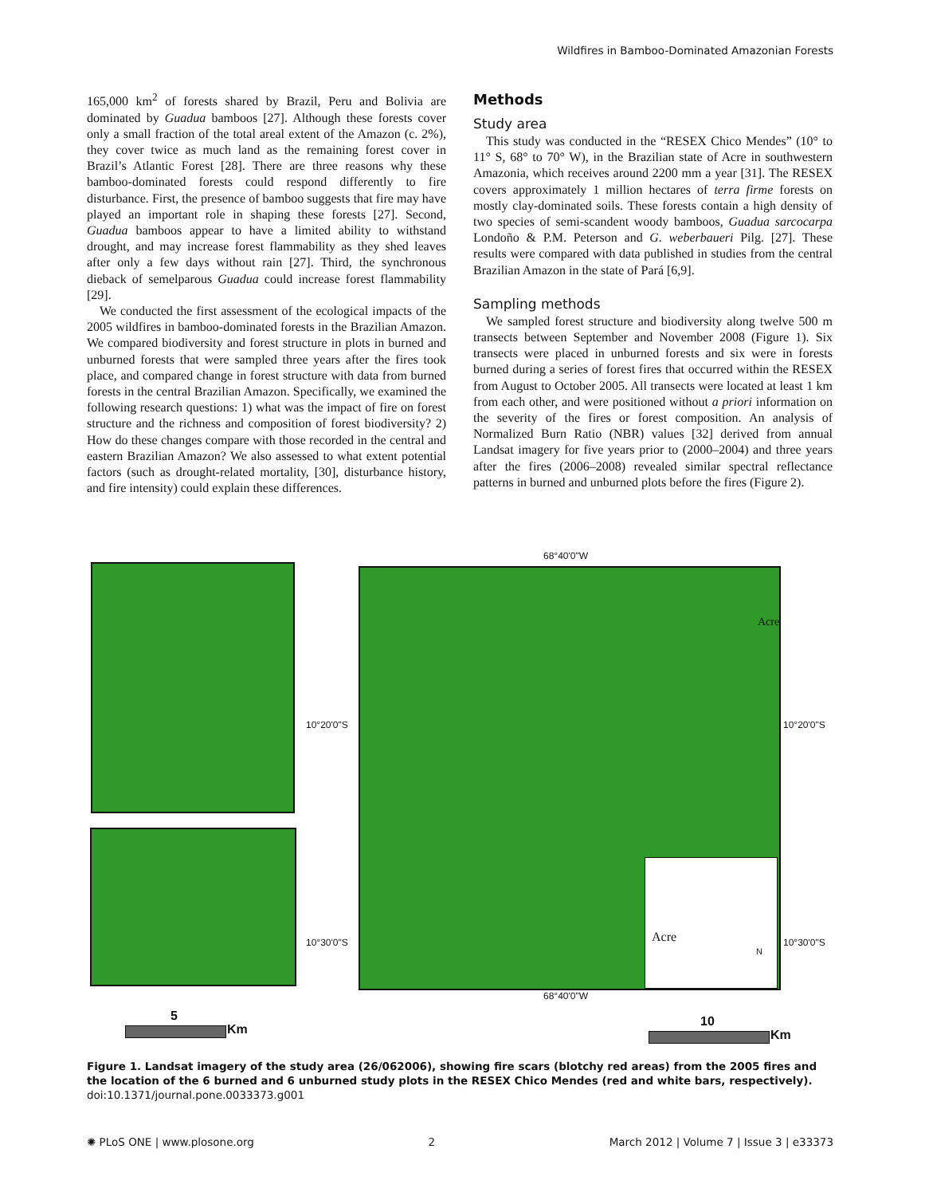Wildfires in Bamboo-Dominated Amazonian Forests
165,000 km<sup>2</sup> of forests shared by Brazil, Peru and Bolivia are dominated by Guadua bamboos [27]. Although these forests cover only a small fraction of the total areal extent of the Amazon (c. 2%), they cover twice as much land as the remaining forest cover in Brazil’s Atlantic Forest [28]. There are three reasons why these bamboo-dominated forests could respond differently to fire disturbance. First, the presence of bamboo suggests that fire may have played an important role in shaping these forests [27]. Second, Guadua bamboos appear to have a limited ability to withstand drought, and may increase forest flammability as they shed leaves after only a few days without rain [27]. Third, the synchronous dieback of semelparous Guadua could increase forest flammability [29].
We conducted the first assessment of the ecological impacts of the 2005 wildfires in bamboo-dominated forests in the Brazilian Amazon. We compared biodiversity and forest structure in plots in burned and unburned forests that were sampled three years after the fires took place, and compared change in forest structure with data from burned forests in the central Brazilian Amazon. Specifically, we examined the following research questions: 1) what was the impact of fire on forest structure and the richness and composition of forest biodiversity? 2) How do these changes compare with those recorded in the central and eastern Brazilian Amazon? We also assessed to what extent potential factors (such as drought-related mortality, [30], disturbance history, and fire intensity) could explain these differences.
Methods
Study area
This study was conducted in the “RESEX Chico Mendes” (10° to 11° S, 68° to 70° W), in the Brazilian state of Acre in southwestern Amazonia, which receives around 2200 mm a year [31]. The RESEX covers approximately 1 million hectares of terra firme forests on mostly clay-dominated soils. These forests contain a high density of two species of semi-scandent woody bamboos, Guadua sarcocarpa Londoño & P.M. Peterson and G. weberbaueri Pilg. [27]. These results were compared with data published in studies from the central Brazilian Amazon in the state of Pará [6,9].
Sampling methods
We sampled forest structure and biodiversity along twelve 500 m transects between September and November 2008 (Figure 1). Six transects were placed in unburned forests and six were in forests burned during a series of forest fires that occurred within the RESEX from August to October 2005. All transects were located at least 1 km from each other, and were positioned without a priori information on the severity of the fires or forest composition. An analysis of Normalized Burn Ratio (NBR) values [32] derived from annual Landsat imagery for five years prior to (2000–2004) and three years after the fires (2006–2008) revealed similar spectral reflectance patterns in burned and unburned plots before the fires (Figure 2).
Acre
N
68°40'0"W
68°40'0"W
10°20'0"S 10°20'0"S
10°30'0"S 10°30'0"S
Acre
5
Km
10
Km
Figure 1. Landsat imagery of the study area (26/062006), showing fire scars (blotchy red areas) from the 2005 fires and the location of the 6 burned and 6 unburned study plots in the RESEX Chico Mendes (red and white bars, respectively).
doi:10.1371/journal.pone.0033373.g001
✺ PLoS ONE | www.plosone.org 2 March 2012 | Volume 7 | Issue 3 | e33373